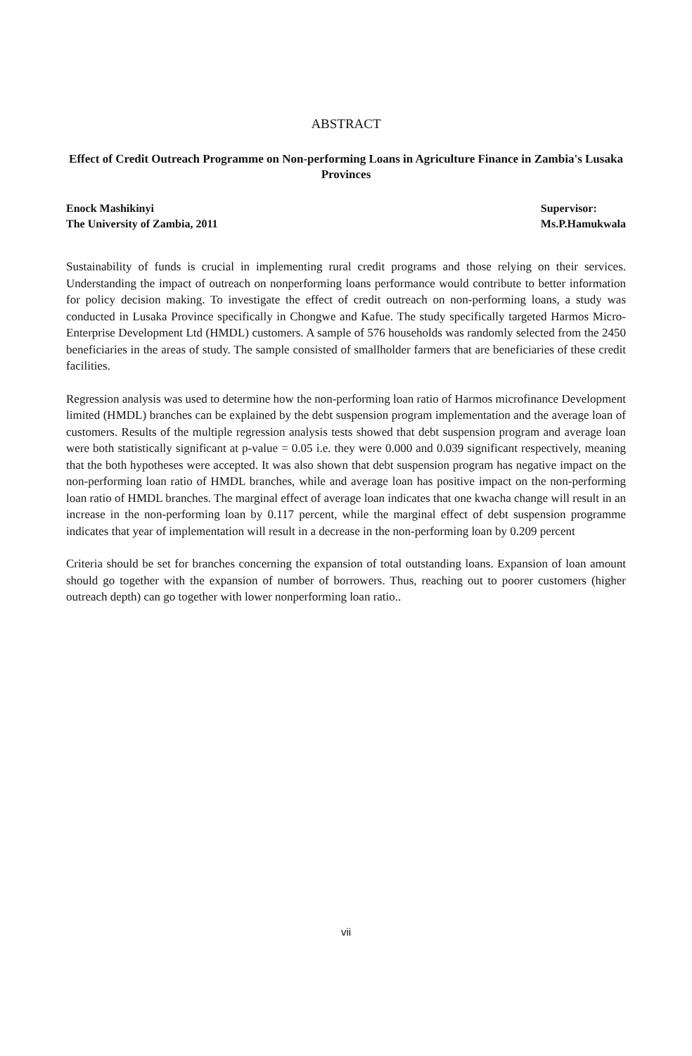ABSTRACT
Effect of Credit Outreach Programme on Non-performing Loans in Agriculture Finance in Zambia's Lusaka Provinces
Enock Mashikinyi
The University of Zambia, 2011
Supervisor:
Ms.P.Hamukwala
Sustainability of funds is crucial in implementing rural credit programs and those relying on their services. Understanding the impact of outreach on nonperforming loans performance would contribute to better information for policy decision making. To investigate the effect of credit outreach on non-performing loans, a study was conducted in Lusaka Province specifically in Chongwe and Kafue. The study specifically targeted Harmos Micro-Enterprise Development Ltd (HMDL) customers. A sample of 576 households was randomly selected from the 2450 beneficiaries in the areas of study. The sample consisted of smallholder farmers that are beneficiaries of these credit facilities.
Regression analysis was used to determine how the non-performing loan ratio of Harmos microfinance Development limited (HMDL) branches can be explained by the debt suspension program implementation and the average loan of customers. Results of the multiple regression analysis tests showed that debt suspension program and average loan were both statistically significant at p-value = 0.05 i.e. they were 0.000 and 0.039 significant respectively, meaning that the both hypotheses were accepted. It was also shown that debt suspension program has negative impact on the non-performing loan ratio of HMDL branches, while and average loan has positive impact on the non-performing loan ratio of HMDL branches. The marginal effect of average loan indicates that one kwacha change will result in an increase in the non-performing loan by 0.117 percent, while the marginal effect of debt suspension programme indicates that year of implementation will result in a decrease in the non-performing loan by 0.209 percent
Criteria should be set for branches concerning the expansion of total outstanding loans. Expansion of loan amount should go together with the expansion of number of borrowers. Thus, reaching out to poorer customers (higher outreach depth) can go together with lower nonperforming loan ratio..
vii